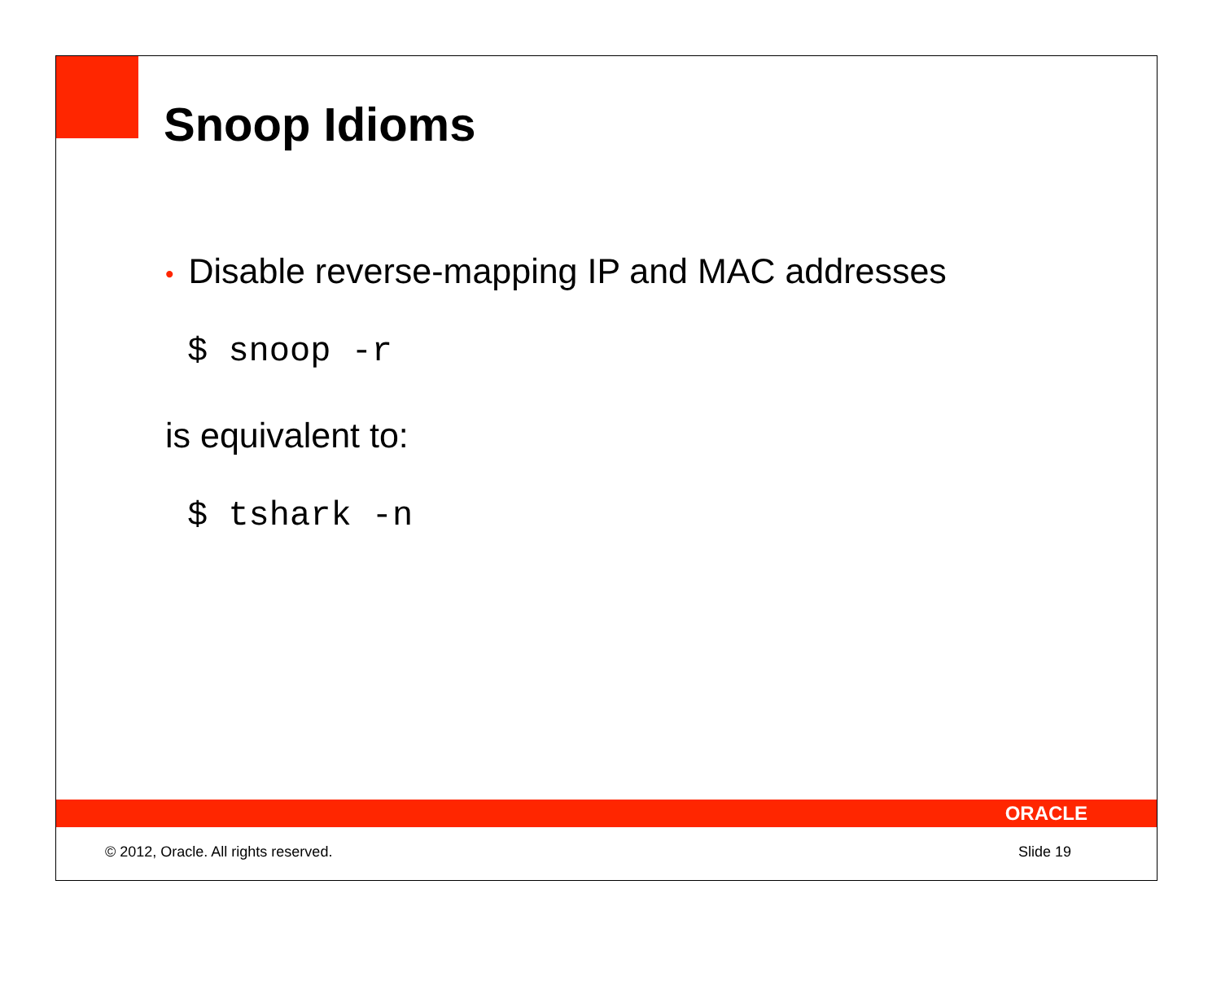Snoop Idioms
• Disable reverse-mapping IP and MAC addresses
$ snoop -r
is equivalent to:
$ tshark -n
ORACLE
© 2012, Oracle. All rights reserved. Slide 19